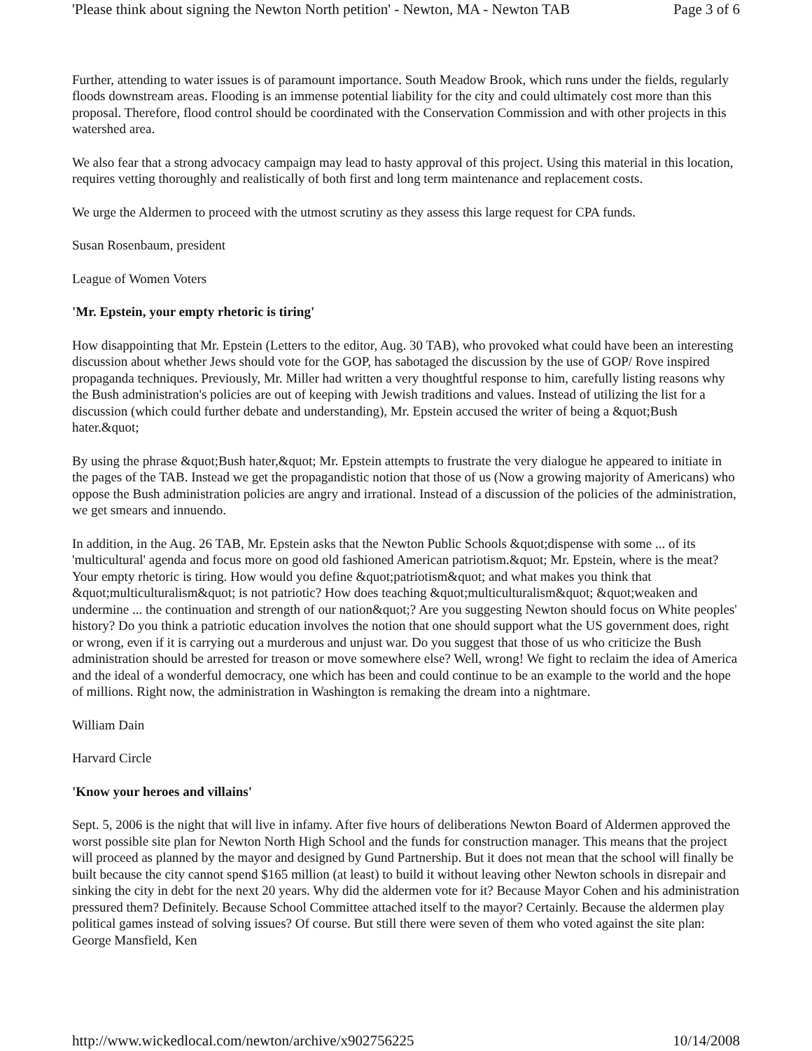'Please think about signing the Newton North petition' - Newton, MA - Newton TAB Page 3 of 6
Further, attending to water issues is of paramount importance. South Meadow Brook, which runs under the fields, regularly floods downstream areas. Flooding is an immense potential liability for the city and could ultimately cost more than this proposal. Therefore, flood control should be coordinated with the Conservation Commission and with other projects in this watershed area.
We also fear that a strong advocacy campaign may lead to hasty approval of this project. Using this material in this location, requires vetting thoroughly and realistically of both first and long term maintenance and replacement costs.
We urge the Aldermen to proceed with the utmost scrutiny as they assess this large request for CPA funds.
Susan Rosenbaum, president
League of Women Voters
'Mr. Epstein, your empty rhetoric is tiring'
How disappointing that Mr. Epstein (Letters to the editor, Aug. 30 TAB), who provoked what could have been an interesting discussion about whether Jews should vote for the GOP, has sabotaged the discussion by the use of GOP/ Rove inspired propaganda techniques. Previously, Mr. Miller had written a very thoughtful response to him, carefully listing reasons why the Bush administration's policies are out of keeping with Jewish traditions and values. Instead of utilizing the list for a discussion (which could further debate and understanding), Mr. Epstein accused the writer of being a &quot;Bush hater.&quot;
By using the phrase &quot;Bush hater,&quot; Mr. Epstein attempts to frustrate the very dialogue he appeared to initiate in the pages of the TAB. Instead we get the propagandistic notion that those of us (Now a growing majority of Americans) who oppose the Bush administration policies are angry and irrational. Instead of a discussion of the policies of the administration, we get smears and innuendo.
In addition, in the Aug. 26 TAB, Mr. Epstein asks that the Newton Public Schools &quot;dispense with some ... of its 'multicultural' agenda and focus more on good old fashioned American patriotism.&quot; Mr. Epstein, where is the meat? Your empty rhetoric is tiring. How would you define &quot;patriotism&quot; and what makes you think that &quot;multiculturalism&quot; is not patriotic? How does teaching &quot;multiculturalism&quot; &quot;weaken and undermine ... the continuation and strength of our nation&quot;? Are you suggesting Newton should focus on White peoples' history? Do you think a patriotic education involves the notion that one should support what the US government does, right or wrong, even if it is carrying out a murderous and unjust war. Do you suggest that those of us who criticize the Bush administration should be arrested for treason or move somewhere else? Well, wrong! We fight to reclaim the idea of America and the ideal of a wonderful democracy, one which has been and could continue to be an example to the world and the hope of millions. Right now, the administration in Washington is remaking the dream into a nightmare.
William Dain
Harvard Circle
'Know your heroes and villains'
Sept. 5, 2006 is the night that will live in infamy. After five hours of deliberations Newton Board of Aldermen approved the worst possible site plan for Newton North High School and the funds for construction manager. This means that the project will proceed as planned by the mayor and designed by Gund Partnership. But it does not mean that the school will finally be built because the city cannot spend $165 million (at least) to build it without leaving other Newton schools in disrepair and sinking the city in debt for the next 20 years. Why did the aldermen vote for it? Because Mayor Cohen and his administration pressured them? Definitely. Because School Committee attached itself to the mayor? Certainly. Because the aldermen play political games instead of solving issues? Of course. But still there were seven of them who voted against the site plan: George Mansfield, Ken
http://www.wickedlocal.com/newton/archive/x902756225 10/14/2008